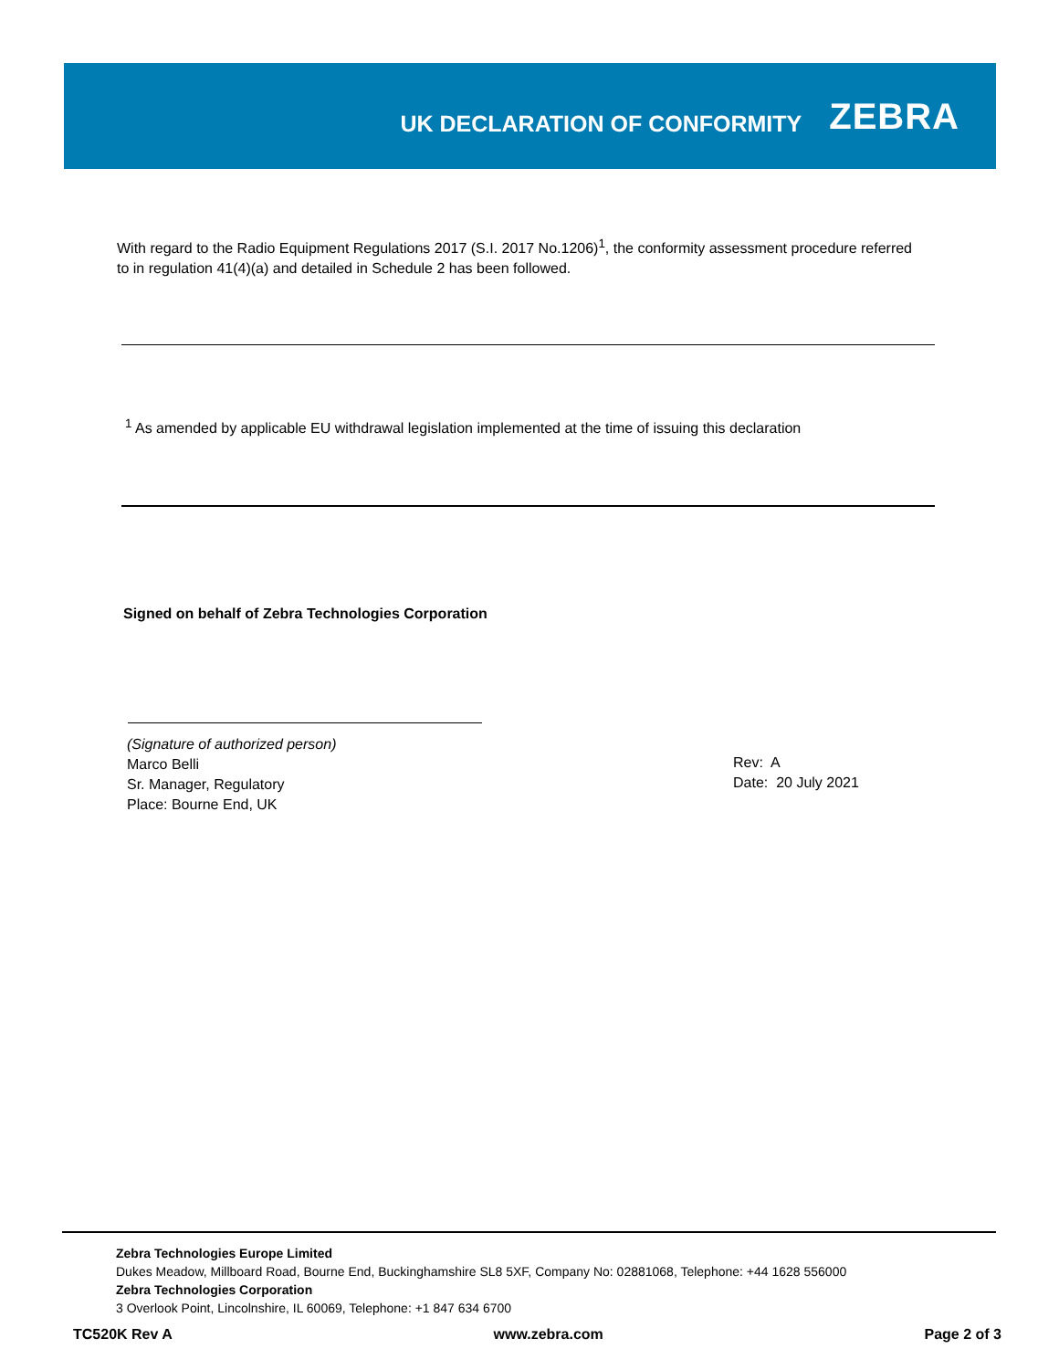UK DECLARATION OF CONFORMITY
ZEBRA
With regard to the Radio Equipment Regulations 2017 (S.I. 2017 No.1206)<sup>1</sup>, the conformity assessment procedure referred to in regulation 41(4)(a) and detailed in Schedule 2 has been followed.
<sup>1</sup> As amended by applicable EU withdrawal legislation implemented at the time of issuing this declaration
Signed on behalf of Zebra Technologies Corporation
(Signature of authorized person)
Marco Belli
Sr. Manager, Regulatory
Place: Bourne End, UK
Rev: A
Date: 20 July 2021
Zebra Technologies Europe Limited
Dukes Meadow, Millboard Road, Bourne End, Buckinghamshire SL8 5XF, Company No: 02881068, Telephone: +44 1628 556000
Zebra Technologies Corporation
3 Overlook Point, Lincolnshire, IL 60069, Telephone: +1 847 634 6700
TC520K Rev A www.zebra.com Page 2 of 3